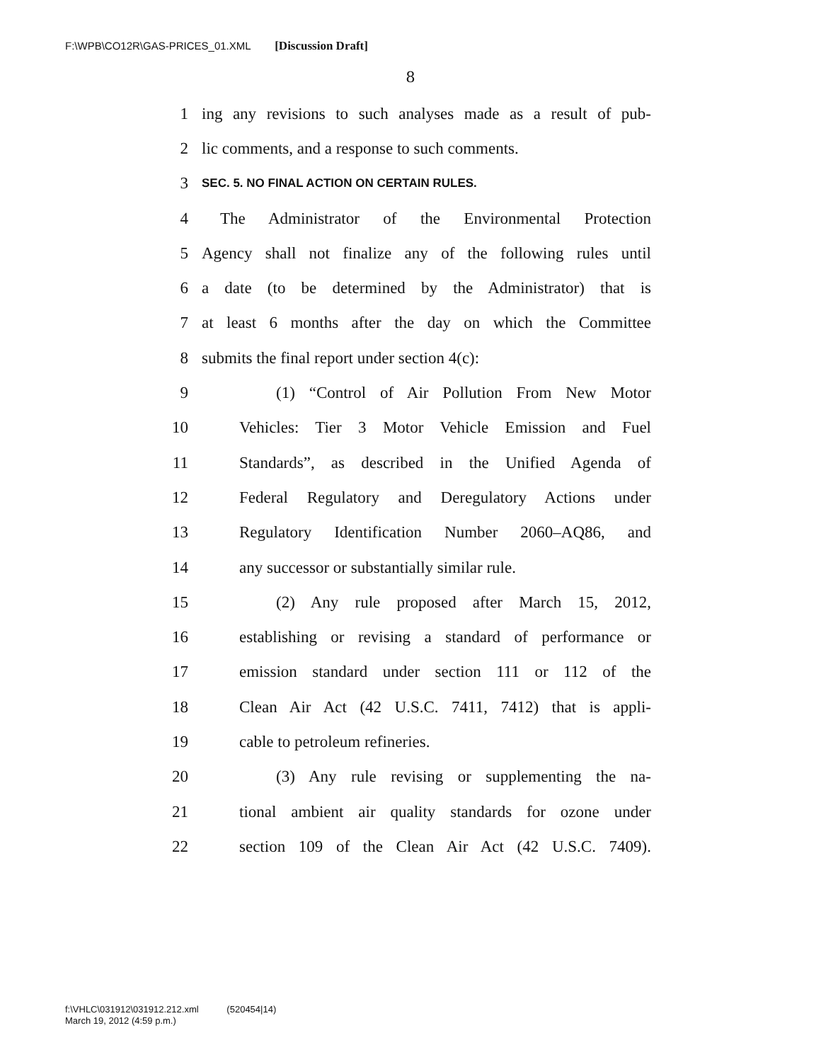F:\WPB\CO12R\GAS-PRICES_01.XML [Discussion Draft]
8
1 ing any revisions to such analyses made as a result of pub-
2 lic comments, and a response to such comments.
3 SEC. 5. NO FINAL ACTION ON CERTAIN RULES.
4 The Administrator of the Environmental Protection
5 Agency shall not finalize any of the following rules until
6 a date (to be determined by the Administrator) that is
7 at least 6 months after the day on which the Committee
8 submits the final report under section 4(c):
9 (1) “Control of Air Pollution From New Motor
10 Vehicles: Tier 3 Motor Vehicle Emission and Fuel
11 Standards”, as described in the Unified Agenda of
12 Federal Regulatory and Deregulatory Actions under
13 Regulatory Identification Number 2060–AQ86, and
14 any successor or substantially similar rule.
15 (2) Any rule proposed after March 15, 2012,
16 establishing or revising a standard of performance or
17 emission standard under section 111 or 112 of the
18 Clean Air Act (42 U.S.C. 7411, 7412) that is appli-
19 cable to petroleum refineries.
20 (3) Any rule revising or supplementing the na-
21 tional ambient air quality standards for ozone under
22 section 109 of the Clean Air Act (42 U.S.C. 7409).
f:\VHLC\031912\031912.212.xml (520454|14)
March 19, 2012 (4:59 p.m.)